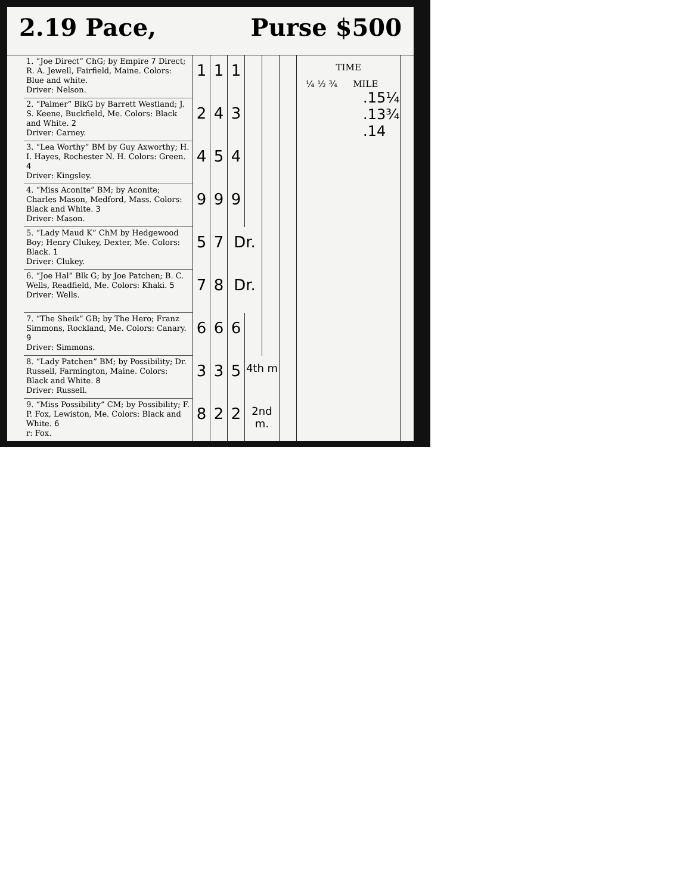2.19 Pace, Purse $500
| 1. “Joe Direct” ChG; by Empire 7 Direct; R. A. Jewell, Fairfield, Maine. Colors: Blue and white. Driver: Nelson. | 1 | 1 | 1 | | | | TIME ¼ ½ ¾ MILE .15¼ .13¾ .14 |
| 2. “Palmer” BlkG by Barrett Westland; J. S. Keene, Buckfield, Me. Colors: Black and White. 2 Driver: Carney. | 2 | 4 | 3 | | | | |
| 3. “Lea Worthy” BM by Guy Axworthy; H. I. Hayes, Rochester N. H. Colors: Green. 4 Driver: Kingsley. | 4 | 5 | 4 | | | | |
| 4. “Miss Aconite” BM; by Aconite; Charles Mason, Medford, Mass. Colors: Black and White. 3 Driver: Mason. | 9 | 9 | 9 | | | | |
| 5. “Lady Maud K” ChM by Hedgewood Boy; Henry Clukey, Dexter, Me. Colors: Black. 1 Driver: Clukey. | 5 | 7 | Dr. | | | | |
| 6. “Joe Hal” Blk G; by Joe Patchen; B. C. Wells, Readfield, Me. Colors: Khaki. 5 Driver: Wells. | 7 | 8 | Dr. | | | | |
| 7. “The Sheik” GB; by The Hero; Franz Simmons, Rockland, Me. Colors: Canary. 9 Driver: Simmons. | 6 | 6 | 6 | | | | |
| 8. “Lady Patchen” BM; by Possibility; Dr. Russell, Farmington, Maine. Colors: Black and White. 8 Driver: Russell. | 3 | 3 | 5 | 4th m | | | |
| 9. “Miss Possibility” CM; by Possibility; F. P. Fox, Lewiston, Me. Colors: Black and White. 6 r: Fox. | 8 | 2 | 2 | 2nd m. | | | |